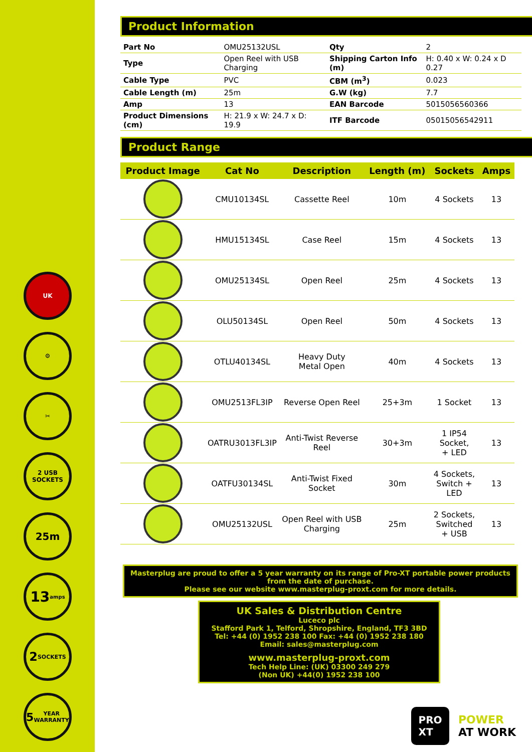UK
⚙
✂
2 USB
SOCKETS
25m
13
amps
2
SOCKETS
5
YEAR WARRANTY
Product Information
| Part No | OMU25132USL | Qty | 2 |
| Type | Open Reel with USB Charging | Shipping Carton Info (m) | H: 0.40 x W: 0.24 x D 0.27 |
| Cable Type | PVC | CBM (m<sup>3</sup>) | 0.023 |
| Cable Length (m) | 25m | G.W (kg) | 7.7 |
| Amp | 13 | EAN Barcode | 5015056560366 |
| Product Dimensions (cm) | H: 21.9 x W: 24.7 x D: 19.9 | ITF Barcode | 05015056542911 |
Product Range
| Product Image | Cat No | Description | Length (m) | Sockets | Amps |
| --- | --- | --- | --- | --- | --- |
| | CMU10134SL | Cassette Reel | 10m | 4 Sockets | 13 |
| | HMU15134SL | Case Reel | 15m | 4 Sockets | 13 |
| | OMU25134SL | Open Reel | 25m | 4 Sockets | 13 |
| | OLU50134SL | Open Reel | 50m | 4 Sockets | 13 |
| | OTLU40134SL | Heavy Duty Metal Open | 40m | 4 Sockets | 13 |
| | OMU2513FL3IP | Reverse Open Reel | 25+3m | 1 Socket | 13 |
| | OATRU3013FL3IP | Anti-Twist Reverse Reel | 30+3m | 1 IP54 Socket, + LED | 13 |
| | OATFU30134SL | Anti-Twist Fixed Socket | 30m | 4 Sockets, Switch + LED | 13 |
| | OMU25132USL | Open Reel with USB Charging | 25m | 2 Sockets, Switched + USB | 13 |
Masterplug are proud to offer a 5 year warranty on its range of Pro-XT portable power products from the date of purchase.
Please see our website www.masterplug-proxt.com for more details.
UK Sales & Distribution Centre
Luceco plc
Stafford Park 1, Telford, Shropshire, England, TF3 3BD
Tel: +44 (0) 1952 238 100 Fax: +44 (0) 1952 238 180
Email: sales@masterplug.com
www.masterplug-proxt.com
Tech Help Line: (UK) 03300 249 279
(Non UK) +44(0) 1952 238 100
PRO
XT
POWER
AT WORK